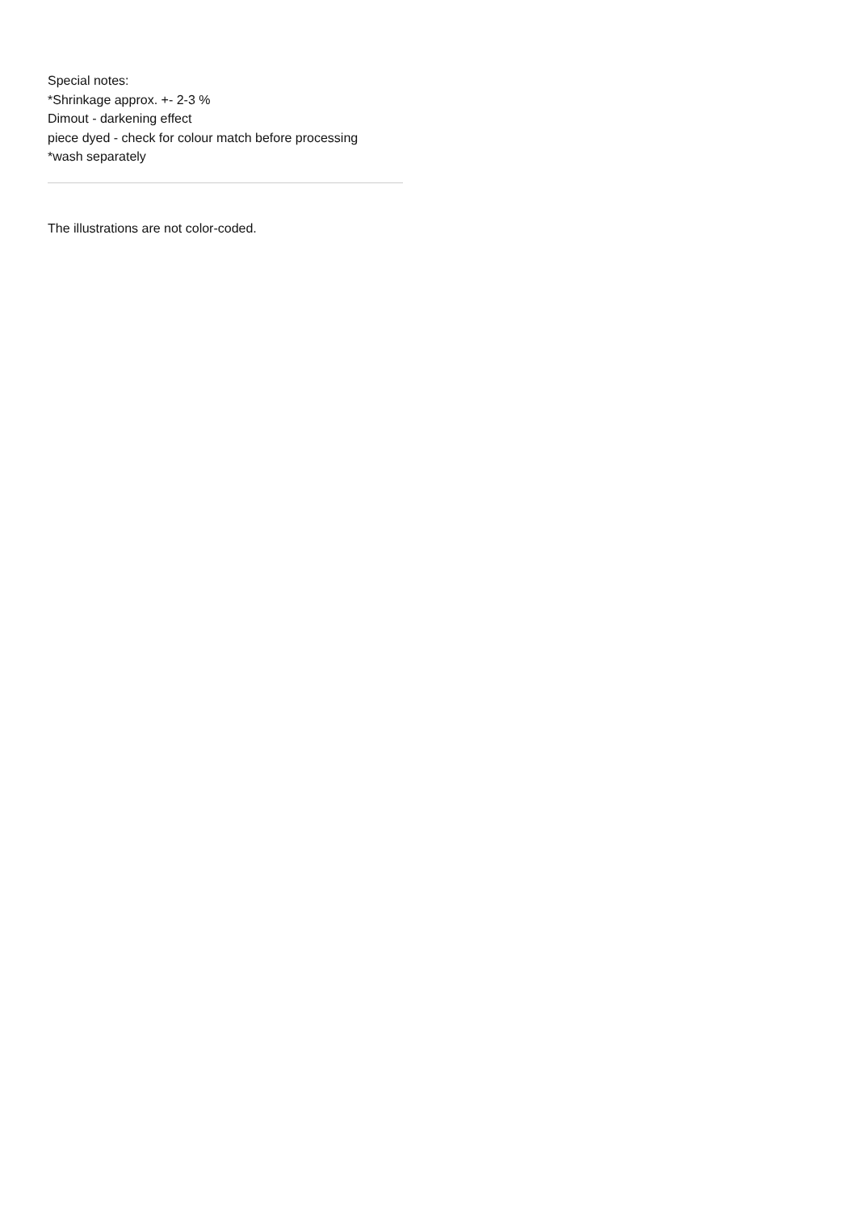Special notes:
*Shrinkage approx. +- 2-3 %
Dimout - darkening effect
piece dyed - check for colour match before processing
*wash separately
The illustrations are not color-coded.